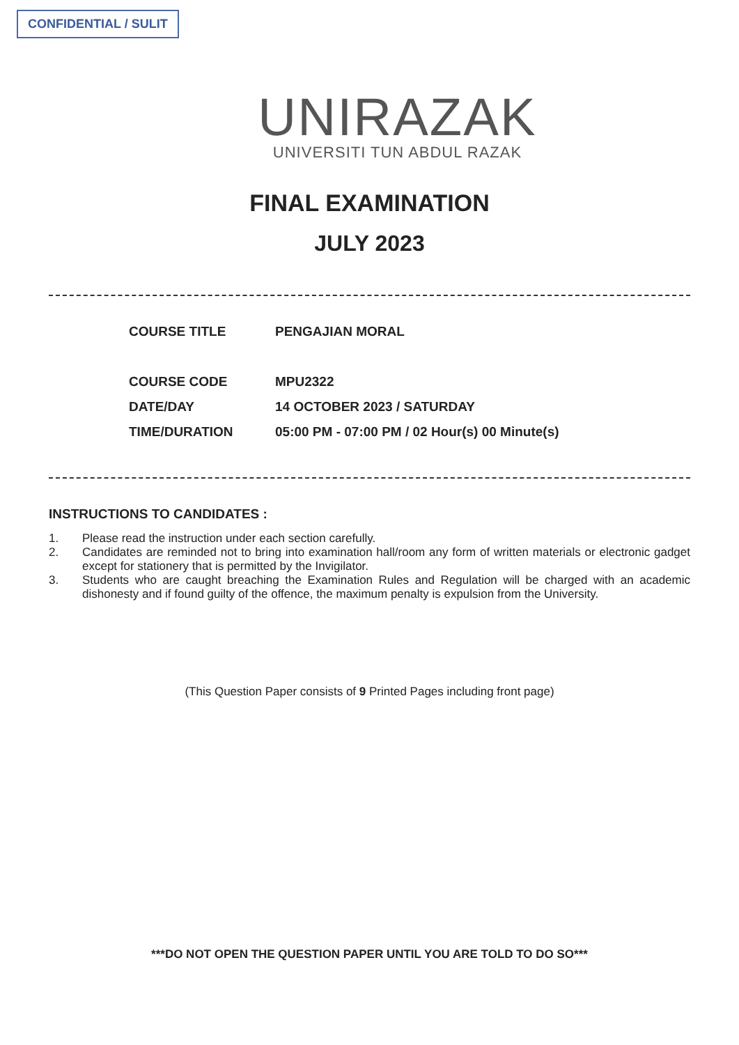CONFIDENTIAL / SULIT
UNIRAZAK
UNIVERSITI TUN ABDUL RAZAK
FINAL EXAMINATION
JULY 2023
COURSE TITLE PENGAJIAN MORAL
COURSE CODE MPU2322
DATE/DAY 14 OCTOBER 2023 / SATURDAY
TIME/DURATION 05:00 PM - 07:00 PM / 02 Hour(s) 00 Minute(s)
INSTRUCTIONS TO CANDIDATES :
1. Please read the instruction under each section carefully.
2. Candidates are reminded not to bring into examination hall/room any form of written materials or electronic gadget except for stationery that is permitted by the Invigilator.
3. Students who are caught breaching the Examination Rules and Regulation will be charged with an academic dishonesty and if found guilty of the offence, the maximum penalty is expulsion from the University.
(This Question Paper consists of 9 Printed Pages including front page)
***DO NOT OPEN THE QUESTION PAPER UNTIL YOU ARE TOLD TO DO SO***